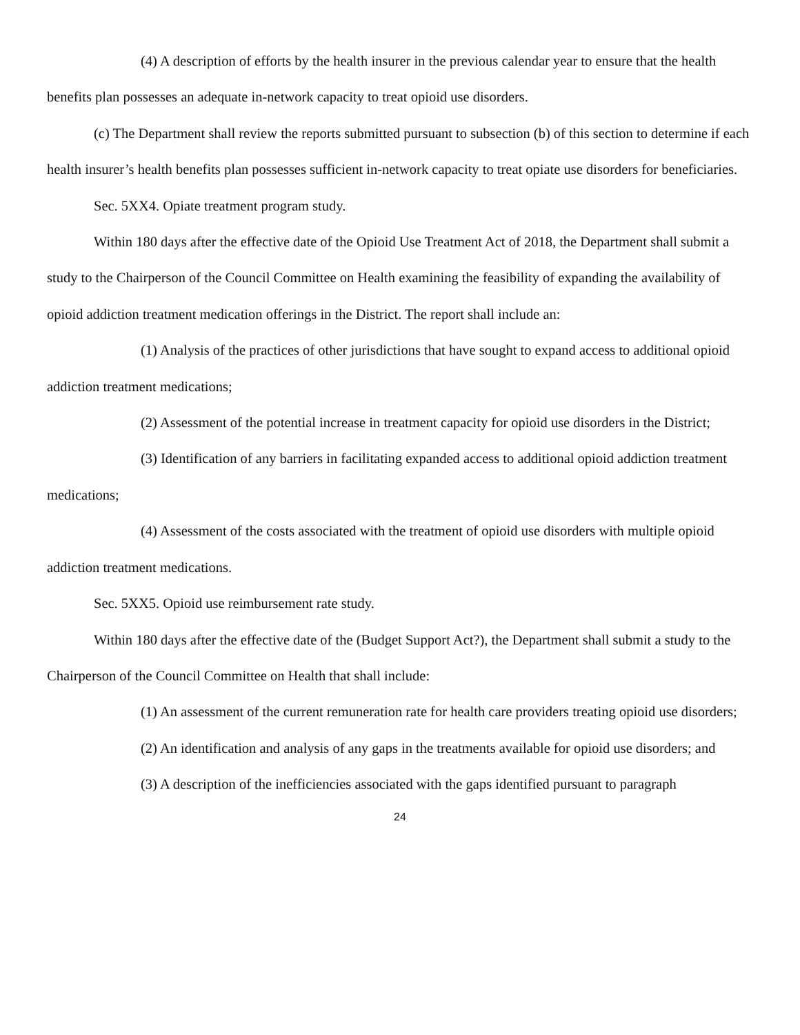(4) A description of efforts by the health insurer in the previous calendar year to ensure that the health benefits plan possesses an adequate in-network capacity to treat opioid use disorders.
(c) The Department shall review the reports submitted pursuant to subsection (b) of this section to determine if each health insurer’s health benefits plan possesses sufficient in-network capacity to treat opiate use disorders for beneficiaries.
Sec. 5XX4. Opiate treatment program study.
Within 180 days after the effective date of the Opioid Use Treatment Act of 2018, the Department shall submit a study to the Chairperson of the Council Committee on Health examining the feasibility of expanding the availability of opioid addiction treatment medication offerings in the District. The report shall include an:
(1) Analysis of the practices of other jurisdictions that have sought to expand access to additional opioid addiction treatment medications;
(2) Assessment of the potential increase in treatment capacity for opioid use disorders in the District;
(3) Identification of any barriers in facilitating expanded access to additional opioid addiction treatment medications;
(4) Assessment of the costs associated with the treatment of opioid use disorders with multiple opioid addiction treatment medications.
Sec. 5XX5. Opioid use reimbursement rate study.
Within 180 days after the effective date of the (Budget Support Act?), the Department shall submit a study to the Chairperson of the Council Committee on Health that shall include:
(1) An assessment of the current remuneration rate for health care providers treating opioid use disorders;
(2) An identification and analysis of any gaps in the treatments available for opioid use disorders; and
(3) A description of the inefficiencies associated with the gaps identified pursuant to paragraph
24